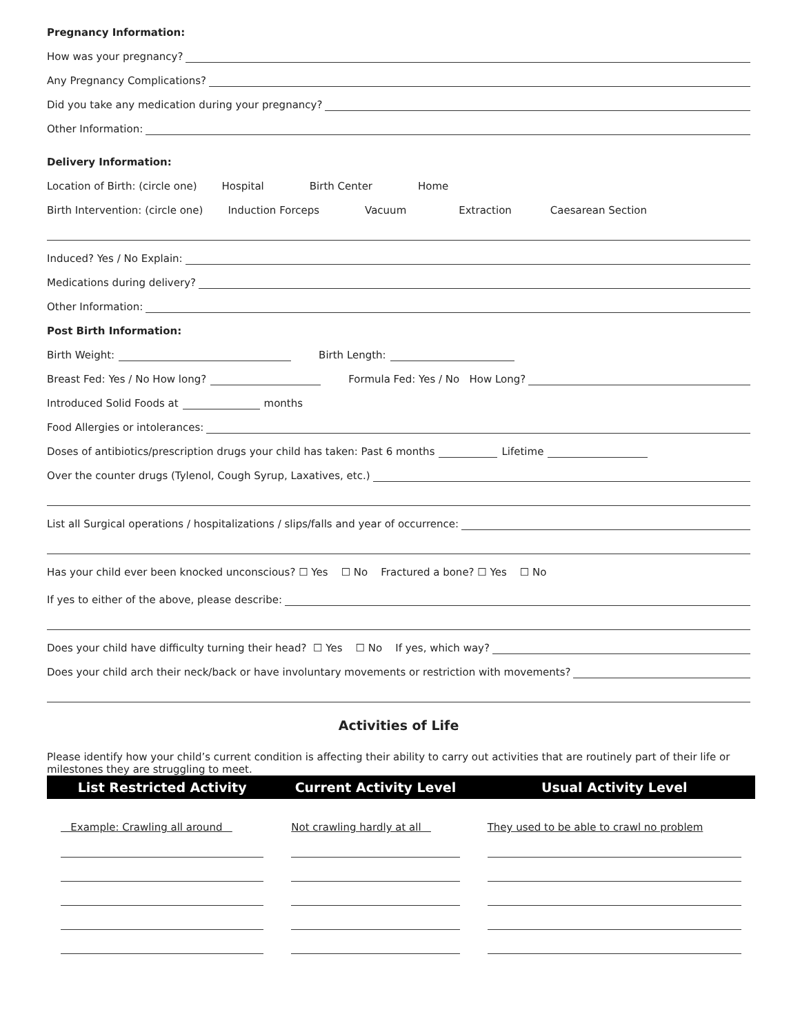Pregnancy Information:
How was your pregnancy?
Any Pregnancy Complications?
Did you take any medication during your pregnancy?
Other Information:
Delivery Information:
Location of Birth: (circle one) Hospital Birth Center Home
Birth Intervention: (circle one) Induction Forceps Vacuum Extraction Caesarean Section
Induced? Yes / No Explain:
Medications during delivery?
Other Information:
Post Birth Information:
Birth Weight: Birth Length:
Breast Fed: Yes / No How long? Formula Fed: Yes / No How Long?
Introduced Solid Foods at months
Food Allergies or intolerances:
Doses of antibiotics/prescription drugs your child has taken: Past 6 months Lifetime
Over the counter drugs (Tylenol, Cough Syrup, Laxatives, etc.)
List all Surgical operations / hospitalizations / slips/falls and year of occurrence:
Has your child ever been knocked unconscious? ☐ Yes ☐ No Fractured a bone? ☐ Yes ☐ No
If yes to either of the above, please describe:
Does your child have difficulty turning their head? ☐ Yes ☐ No If yes, which way?
Does your child arch their neck/back or have involuntary movements or restriction with movements?
Activities of Life
Please identify how your child’s current condition is affecting their ability to carry out activities that are routinely part of their life or milestones they are struggling to meet.
| List Restricted Activity | Current Activity Level | Usual Activity Level |
| --- | --- | --- |
| Example: Crawling all around | Not crawling hardly at all | They used to be able to crawl no problem |